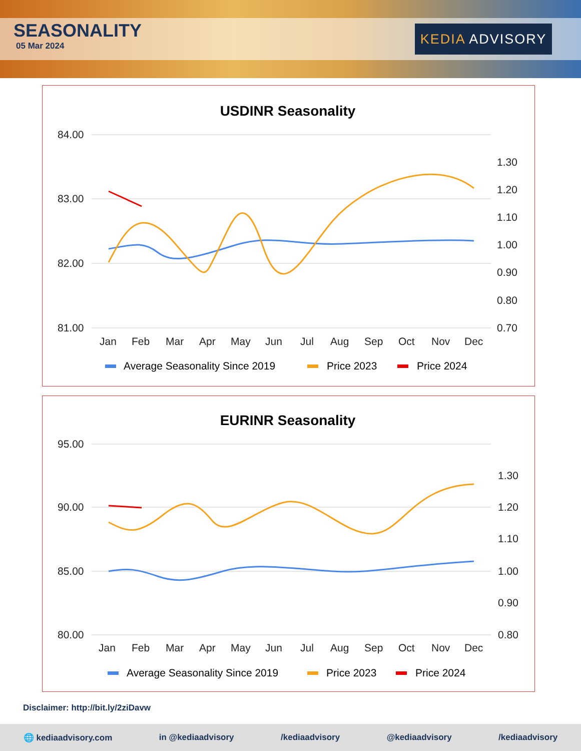SEASONALITY
05 Mar 2024
KEDIA ADVISORY
USDINR Seasonality
84.00
83.00
82.00
81.00
1.30
1.20
1.10
1.00
0.90
0.80
0.70
Jan
Feb
Mar
Apr
May
Jun
Jul
Aug
Sep
Oct
Nov
Dec
Average Seasonality Since 2019
Price 2023
Price 2024
EURINR Seasonality
95.00
90.00
85.00
80.00
1.30
1.20
1.10
1.00
0.90
0.80
Jan
Feb
Mar
Apr
May
Jun
Jul
Aug
Sep
Oct
Nov
Dec
Average Seasonality Since 2019
Price 2023
Price 2024
Disclaimer: http://bit.ly/2ziDavw
🌐 kediaadvisory.com in @kediaadvisory /kediaadvisory @kediaadvisory /kediaadvisory